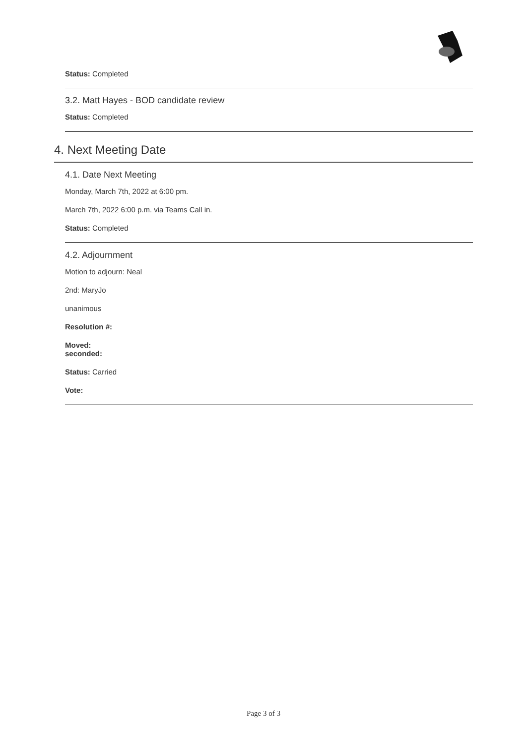Status: Completed
3.2. Matt Hayes - BOD candidate review
Status: Completed
4. Next Meeting Date
4.1. Date Next Meeting
Monday, March 7th, 2022 at 6:00 pm.
March 7th, 2022 6:00 p.m. via Teams Call in.
Status: Completed
4.2. Adjournment
Motion to adjourn: Neal
2nd: MaryJo
unanimous
Resolution #:
Moved:
seconded:
Status: Carried
Vote:
Page 3 of 3